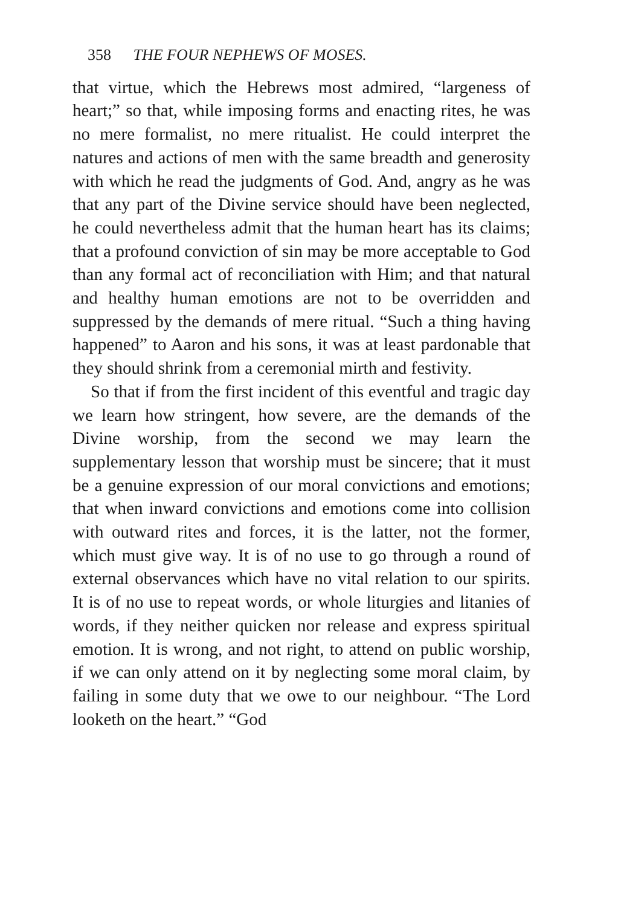358 THE FOUR NEPHEWS OF MOSES.
that virtue, which the Hebrews most admired, “largeness of heart;” so that, while imposing forms and enacting rites, he was no mere formalist, no mere ritualist. He could interpret the natures and actions of men with the same breadth and generosity with which he read the judgments of God. And, angry as he was that any part of the Divine service should have been neglected, he could nevertheless admit that the human heart has its claims; that a profound conviction of sin may be more acceptable to God than any formal act of reconciliation with Him; and that natural and healthy human emotions are not to be overridden and suppressed by the demands of mere ritual. “Such a thing having happened” to Aaron and his sons, it was at least pardonable that they should shrink from a ceremonial mirth and festivity.
So that if from the first incident of this eventful and tragic day we learn how stringent, how severe, are the demands of the Divine worship, from the second we may learn the supplementary lesson that worship must be sincere; that it must be a genuine expression of our moral convictions and emotions; that when inward convictions and emotions come into collision with outward rites and forces, it is the latter, not the former, which must give way. It is of no use to go through a round of external observances which have no vital relation to our spirits. It is of no use to repeat words, or whole liturgies and litanies of words, if they neither quicken nor release and express spiritual emotion. It is wrong, and not right, to attend on public worship, if we can only attend on it by neglecting some moral claim, by failing in some duty that we owe to our neighbour. “The Lord looketh on the heart.” “God